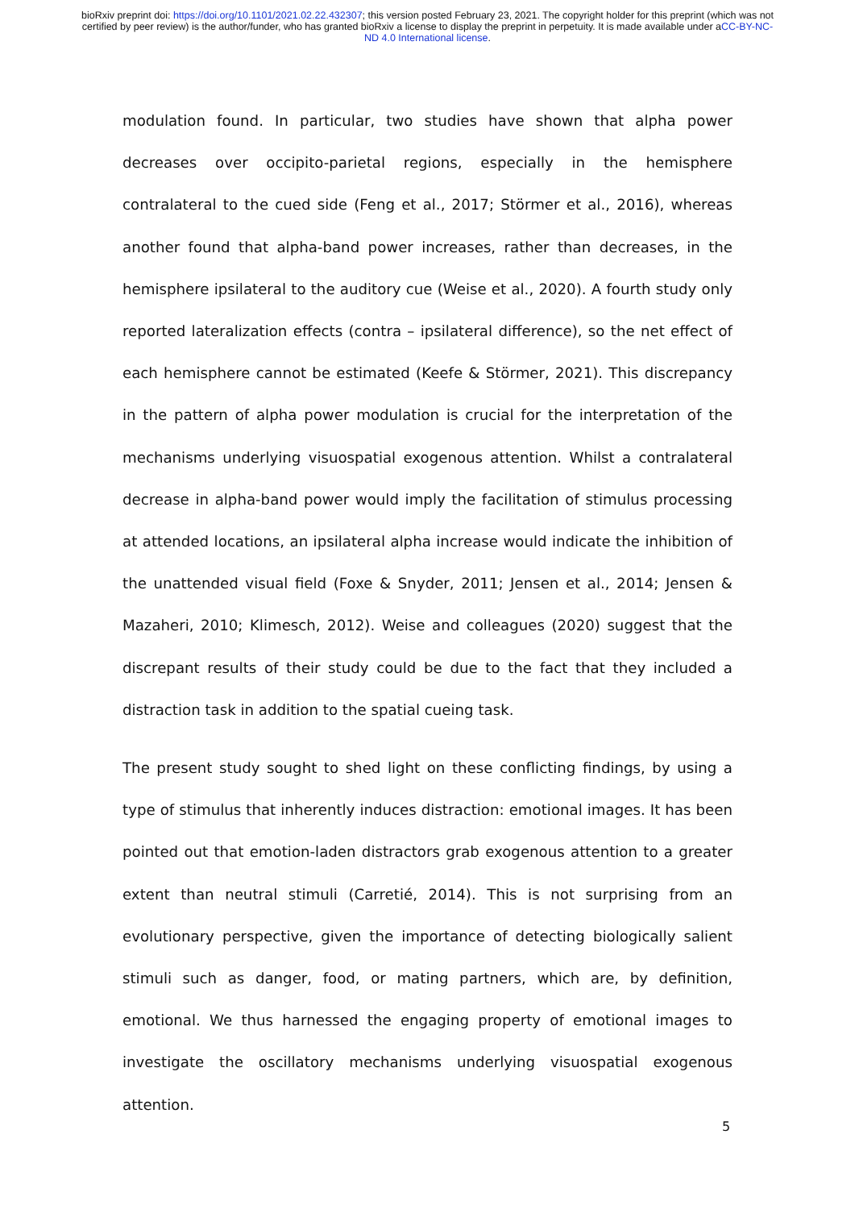bioRxiv preprint doi: https://doi.org/10.1101/2021.02.22.432307; this version posted February 23, 2021. The copyright holder for this preprint (which was not certified by peer review) is the author/funder, who has granted bioRxiv a license to display the preprint in perpetuity. It is made available under aCC-BY-NC-ND 4.0 International license.
modulation found. In particular, two studies have shown that alpha power decreases over occipito-parietal regions, especially in the hemisphere contralateral to the cued side (Feng et al., 2017; Störmer et al., 2016), whereas another found that alpha-band power increases, rather than decreases, in the hemisphere ipsilateral to the auditory cue (Weise et al., 2020). A fourth study only reported lateralization effects (contra – ipsilateral difference), so the net effect of each hemisphere cannot be estimated (Keefe & Störmer, 2021). This discrepancy in the pattern of alpha power modulation is crucial for the interpretation of the mechanisms underlying visuospatial exogenous attention. Whilst a contralateral decrease in alpha-band power would imply the facilitation of stimulus processing at attended locations, an ipsilateral alpha increase would indicate the inhibition of the unattended visual field (Foxe & Snyder, 2011; Jensen et al., 2014; Jensen & Mazaheri, 2010; Klimesch, 2012). Weise and colleagues (2020) suggest that the discrepant results of their study could be due to the fact that they included a distraction task in addition to the spatial cueing task.
The present study sought to shed light on these conflicting findings, by using a type of stimulus that inherently induces distraction: emotional images. It has been pointed out that emotion-laden distractors grab exogenous attention to a greater extent than neutral stimuli (Carretié, 2014). This is not surprising from an evolutionary perspective, given the importance of detecting biologically salient stimuli such as danger, food, or mating partners, which are, by definition, emotional. We thus harnessed the engaging property of emotional images to investigate the oscillatory mechanisms underlying visuospatial exogenous attention.
5